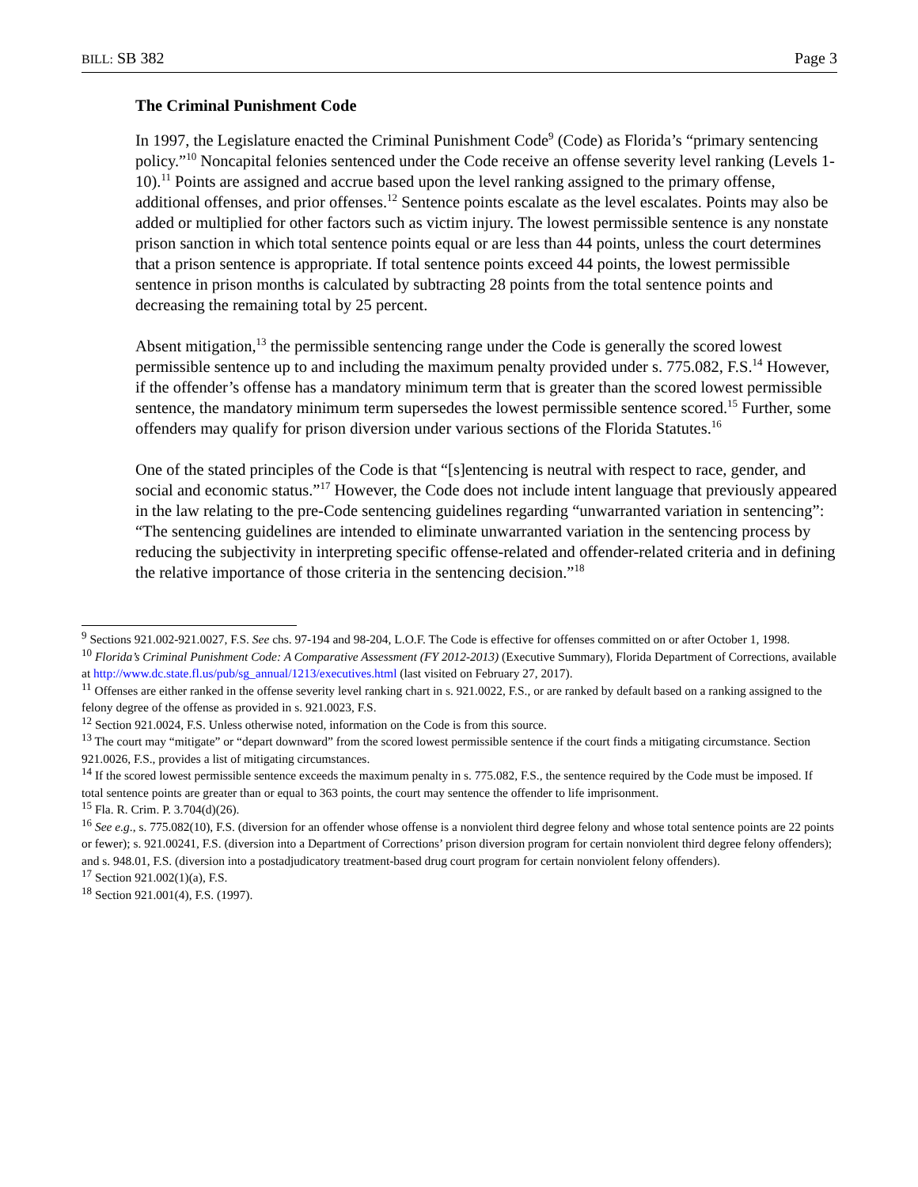BILL: SB 382 Page 3
The Criminal Punishment Code
In 1997, the Legislature enacted the Criminal Punishment Code<sup>9</sup> (Code) as Florida’s “primary sentencing policy.”<sup>10</sup> Noncapital felonies sentenced under the Code receive an offense severity level ranking (Levels 1-10).<sup>11</sup> Points are assigned and accrue based upon the level ranking assigned to the primary offense, additional offenses, and prior offenses.<sup>12</sup> Sentence points escalate as the level escalates. Points may also be added or multiplied for other factors such as victim injury. The lowest permissible sentence is any nonstate prison sanction in which total sentence points equal or are less than 44 points, unless the court determines that a prison sentence is appropriate. If total sentence points exceed 44 points, the lowest permissible sentence in prison months is calculated by subtracting 28 points from the total sentence points and decreasing the remaining total by 25 percent.
Absent mitigation,<sup>13</sup> the permissible sentencing range under the Code is generally the scored lowest permissible sentence up to and including the maximum penalty provided under s. 775.082, F.S.<sup>14</sup> However, if the offender’s offense has a mandatory minimum term that is greater than the scored lowest permissible sentence, the mandatory minimum term supersedes the lowest permissible sentence scored.<sup>15</sup> Further, some offenders may qualify for prison diversion under various sections of the Florida Statutes.<sup>16</sup>
One of the stated principles of the Code is that “[s]entencing is neutral with respect to race, gender, and social and economic status.”<sup>17</sup> However, the Code does not include intent language that previously appeared in the law relating to the pre-Code sentencing guidelines regarding “unwarranted variation in sentencing”: “The sentencing guidelines are intended to eliminate unwarranted variation in the sentencing process by reducing the subjectivity in interpreting specific offense-related and offender-related criteria and in defining the relative importance of those criteria in the sentencing decision.”<sup>18</sup>
<sup>9</sup> Sections 921.002-921.0027, F.S. See chs. 97-194 and 98-204, L.O.F. The Code is effective for offenses committed on or after October 1, 1998.
<sup>10</sup> Florida’s Criminal Punishment Code: A Comparative Assessment (FY 2012-2013) (Executive Summary), Florida Department of Corrections, available at http://www.dc.state.fl.us/pub/sg_annual/1213/executives.html (last visited on February 27, 2017).
<sup>11</sup> Offenses are either ranked in the offense severity level ranking chart in s. 921.0022, F.S., or are ranked by default based on a ranking assigned to the felony degree of the offense as provided in s. 921.0023, F.S.
<sup>12</sup> Section 921.0024, F.S. Unless otherwise noted, information on the Code is from this source.
<sup>13</sup> The court may “mitigate” or “depart downward” from the scored lowest permissible sentence if the court finds a mitigating circumstance. Section 921.0026, F.S., provides a list of mitigating circumstances.
<sup>14</sup> If the scored lowest permissible sentence exceeds the maximum penalty in s. 775.082, F.S., the sentence required by the Code must be imposed. If total sentence points are greater than or equal to 363 points, the court may sentence the offender to life imprisonment.
<sup>15</sup> Fla. R. Crim. P. 3.704(d)(26).
<sup>16</sup> See e.g., s. 775.082(10), F.S. (diversion for an offender whose offense is a nonviolent third degree felony and whose total sentence points are 22 points or fewer); s. 921.00241, F.S. (diversion into a Department of Corrections’ prison diversion program for certain nonviolent third degree felony offenders); and s. 948.01, F.S. (diversion into a postadjudicatory treatment-based drug court program for certain nonviolent felony offenders).
<sup>17</sup> Section 921.002(1)(a), F.S.
<sup>18</sup> Section 921.001(4), F.S. (1997).